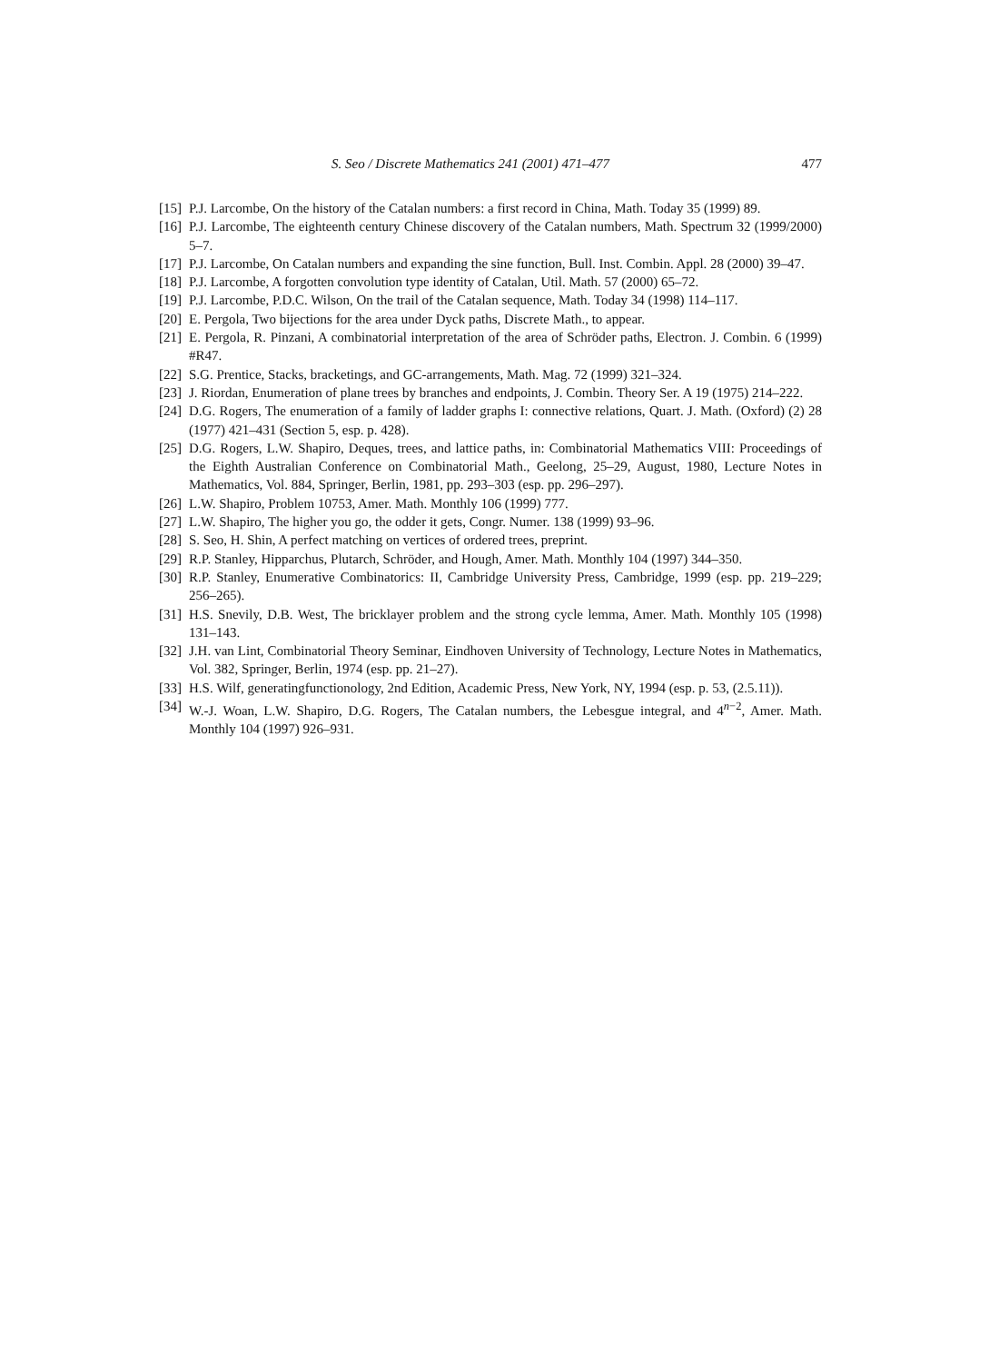S. Seo / Discrete Mathematics 241 (2001) 471–477 477
[15] P.J. Larcombe, On the history of the Catalan numbers: a first record in China, Math. Today 35 (1999) 89.
[16] P.J. Larcombe, The eighteenth century Chinese discovery of the Catalan numbers, Math. Spectrum 32 (1999/2000) 5–7.
[17] P.J. Larcombe, On Catalan numbers and expanding the sine function, Bull. Inst. Combin. Appl. 28 (2000) 39–47.
[18] P.J. Larcombe, A forgotten convolution type identity of Catalan, Util. Math. 57 (2000) 65–72.
[19] P.J. Larcombe, P.D.C. Wilson, On the trail of the Catalan sequence, Math. Today 34 (1998) 114–117.
[20] E. Pergola, Two bijections for the area under Dyck paths, Discrete Math., to appear.
[21] E. Pergola, R. Pinzani, A combinatorial interpretation of the area of Schröder paths, Electron. J. Combin. 6 (1999) #R47.
[22] S.G. Prentice, Stacks, bracketings, and GC-arrangements, Math. Mag. 72 (1999) 321–324.
[23] J. Riordan, Enumeration of plane trees by branches and endpoints, J. Combin. Theory Ser. A 19 (1975) 214–222.
[24] D.G. Rogers, The enumeration of a family of ladder graphs I: connective relations, Quart. J. Math. (Oxford) (2) 28 (1977) 421–431 (Section 5, esp. p. 428).
[25] D.G. Rogers, L.W. Shapiro, Deques, trees, and lattice paths, in: Combinatorial Mathematics VIII: Proceedings of the Eighth Australian Conference on Combinatorial Math., Geelong, 25–29, August, 1980, Lecture Notes in Mathematics, Vol. 884, Springer, Berlin, 1981, pp. 293–303 (esp. pp. 296–297).
[26] L.W. Shapiro, Problem 10753, Amer. Math. Monthly 106 (1999) 777.
[27] L.W. Shapiro, The higher you go, the odder it gets, Congr. Numer. 138 (1999) 93–96.
[28] S. Seo, H. Shin, A perfect matching on vertices of ordered trees, preprint.
[29] R.P. Stanley, Hipparchus, Plutarch, Schröder, and Hough, Amer. Math. Monthly 104 (1997) 344–350.
[30] R.P. Stanley, Enumerative Combinatorics: II, Cambridge University Press, Cambridge, 1999 (esp. pp. 219–229; 256–265).
[31] H.S. Snevily, D.B. West, The bricklayer problem and the strong cycle lemma, Amer. Math. Monthly 105 (1998) 131–143.
[32] J.H. van Lint, Combinatorial Theory Seminar, Eindhoven University of Technology, Lecture Notes in Mathematics, Vol. 382, Springer, Berlin, 1974 (esp. pp. 21–27).
[33] H.S. Wilf, generatingfunctionology, 2nd Edition, Academic Press, New York, NY, 1994 (esp. p. 53, (2.5.11)).
[34] W.-J. Woan, L.W. Shapiro, D.G. Rogers, The Catalan numbers, the Lebesgue integral, and 4<sup>n−2</sup>, Amer. Math. Monthly 104 (1997) 926–931.